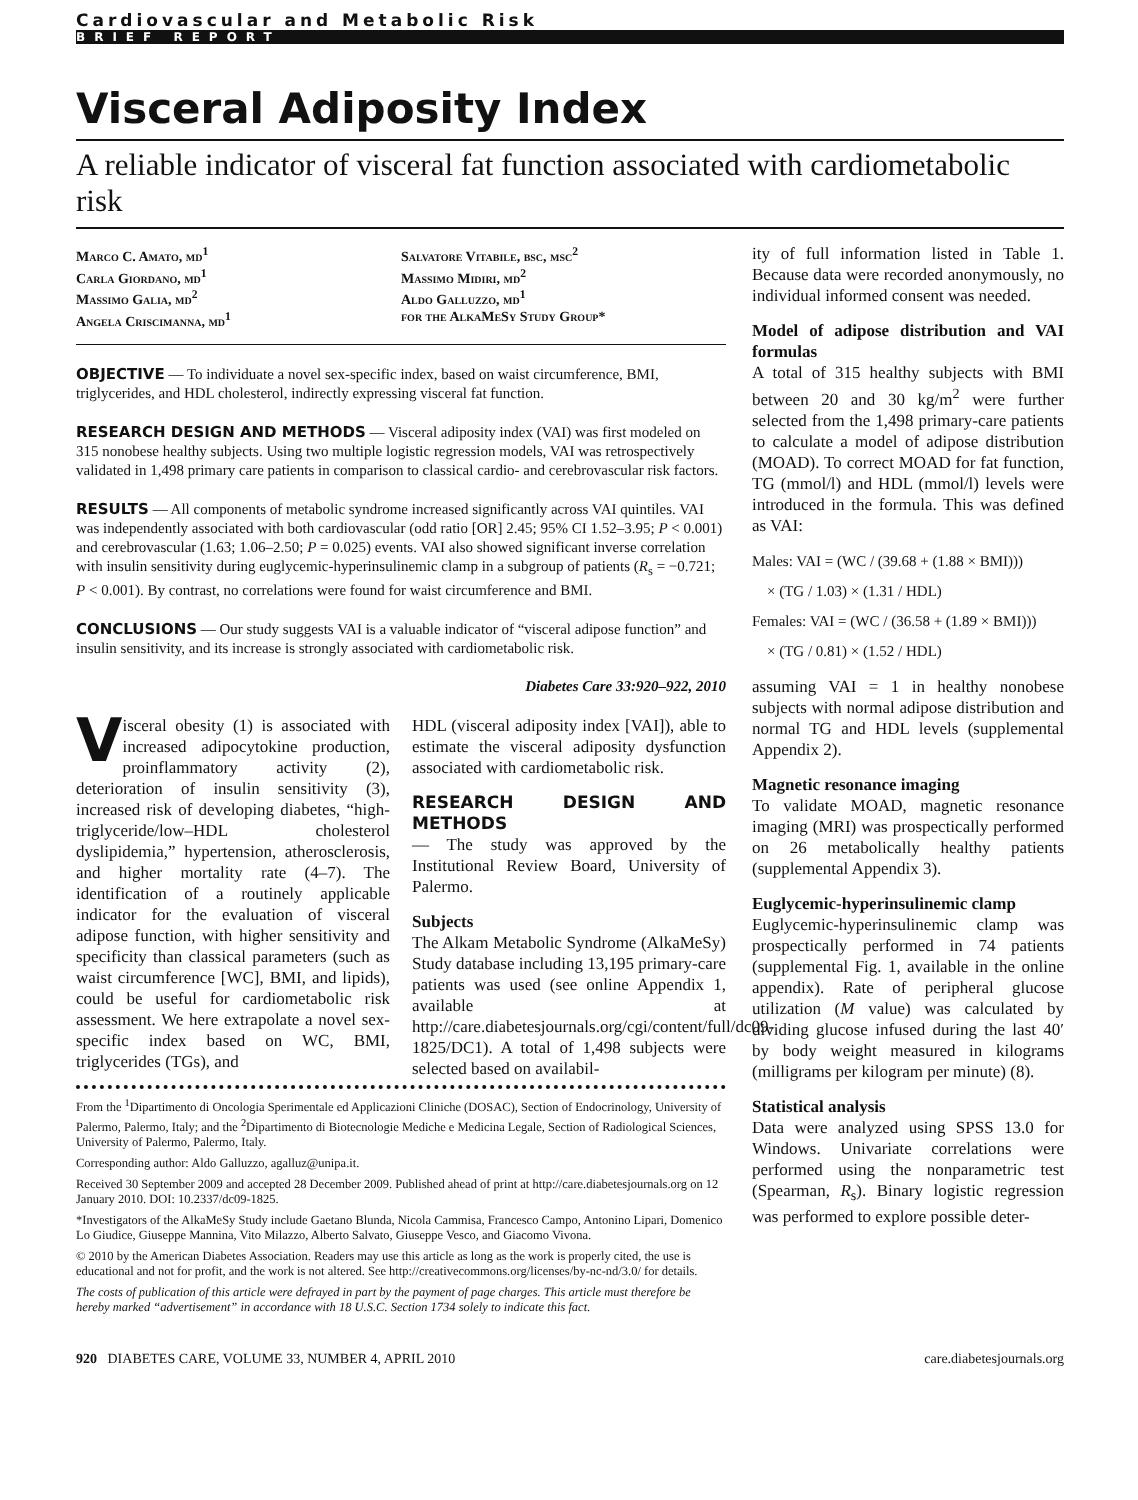Cardiovascular and Metabolic Risk
BRIEF REPORT
Visceral Adiposity Index
A reliable indicator of visceral fat function associated with cardiometabolic risk
Marco C. Amato, md<sup>1</sup>
Carla Giordano, md<sup>1</sup>
Massimo Galia, md<sup>2</sup>
Angela Criscimanna, md<sup>1</sup>
Salvatore Vitabile, bsc, msc<sup>2</sup>
Massimo Midiri, md<sup>2</sup>
Aldo Galluzzo, md<sup>1</sup>
for the AlkaMeSy Study Group*
OBJECTIVE — To individuate a novel sex-specific index, based on waist circumference, BMI, triglycerides, and HDL cholesterol, indirectly expressing visceral fat function.
RESEARCH DESIGN AND METHODS — Visceral adiposity index (VAI) was first modeled on 315 nonobese healthy subjects. Using two multiple logistic regression models, VAI was retrospectively validated in 1,498 primary care patients in comparison to classical cardio- and cerebrovascular risk factors.
RESULTS — All components of metabolic syndrome increased significantly across VAI quintiles. VAI was independently associated with both cardiovascular (odd ratio [OR] 2.45; 95% CI 1.52–3.95; P < 0.001) and cerebrovascular (1.63; 1.06–2.50; P = 0.025) events. VAI also showed significant inverse correlation with insulin sensitivity during euglycemic-hyperinsulinemic clamp in a subgroup of patients (R<sub>s</sub> = −0.721; P < 0.001). By contrast, no correlations were found for waist circumference and BMI.
CONCLUSIONS — Our study suggests VAI is a valuable indicator of “visceral adipose function” and insulin sensitivity, and its increase is strongly associated with cardiometabolic risk.
Diabetes Care 33:920–922, 2010
Visceral obesity (1) is associated with increased adipocytokine production, proinflammatory activity (2), deterioration of insulin sensitivity (3), increased risk of developing diabetes, “high-triglyceride/low–HDL cholesterol dyslipidemia,” hypertension, atherosclerosis, and higher mortality rate (4–7). The identification of a routinely applicable indicator for the evaluation of visceral adipose function, with higher sensitivity and specificity than classical parameters (such as waist circumference [WC], BMI, and lipids), could be useful for cardiometabolic risk assessment. We here extrapolate a novel sex-specific index based on WC, BMI, triglycerides (TGs), and
HDL (visceral adiposity index [VAI]), able to estimate the visceral adiposity dysfunction associated with cardiometabolic risk.
RESEARCH DESIGN AND METHODS
— The study was approved by the Institutional Review Board, University of Palermo.
Subjects
The Alkam Metabolic Syndrome (AlkaMeSy) Study database including 13,195 primary-care patients was used (see online Appendix 1, available at http://care.diabetesjournals.org/cgi/content/full/dc09-1825/DC1). A total of 1,498 subjects were selected based on availabil-
From the <sup>1</sup>Dipartimento di Oncologia Sperimentale ed Applicazioni Cliniche (DOSAC), Section of Endocrinology, University of Palermo, Palermo, Italy; and the <sup>2</sup>Dipartimento di Biotecnologie Mediche e Medicina Legale, Section of Radiological Sciences, University of Palermo, Palermo, Italy.
Corresponding author: Aldo Galluzzo, agalluz@unipa.it.
Received 30 September 2009 and accepted 28 December 2009. Published ahead of print at http://care.diabetesjournals.org on 12 January 2010. DOI: 10.2337/dc09-1825.
*Investigators of the AlkaMeSy Study include Gaetano Blunda, Nicola Cammisa, Francesco Campo, Antonino Lipari, Domenico Lo Giudice, Giuseppe Mannina, Vito Milazzo, Alberto Salvato, Giuseppe Vesco, and Giacomo Vivona.
© 2010 by the American Diabetes Association. Readers may use this article as long as the work is properly cited, the use is educational and not for profit, and the work is not altered. See http://creativecommons.org/licenses/by-nc-nd/3.0/ for details.
The costs of publication of this article were defrayed in part by the payment of page charges. This article must therefore be hereby marked “advertisement” in accordance with 18 U.S.C. Section 1734 solely to indicate this fact.
ity of full information listed in Table 1. Because data were recorded anonymously, no individual informed consent was needed.
Model of adipose distribution and VAI formulas
A total of 315 healthy subjects with BMI between 20 and 30 kg/m<sup>2</sup> were further selected from the 1,498 primary-care patients to calculate a model of adipose distribution (MOAD). To correct MOAD for fat function, TG (mmol/l) and HDL (mmol/l) levels were introduced in the formula. This was defined as VAI:
Males: VAI = (WC / (39.68 + (1.88 × BMI)))
× (TG / 1.03) × (1.31 / HDL)
Females: VAI = (WC / (36.58 + (1.89 × BMI)))
× (TG / 0.81) × (1.52 / HDL)
assuming VAI = 1 in healthy nonobese subjects with normal adipose distribution and normal TG and HDL levels (supplemental Appendix 2).
Magnetic resonance imaging
To validate MOAD, magnetic resonance imaging (MRI) was prospectically performed on 26 metabolically healthy patients (supplemental Appendix 3).
Euglycemic-hyperinsulinemic clamp
Euglycemic-hyperinsulinemic clamp was prospectically performed in 74 patients (supplemental Fig. 1, available in the online appendix). Rate of peripheral glucose utilization (M value) was calculated by dividing glucose infused during the last 40′ by body weight measured in kilograms (milligrams per kilogram per minute) (8).
Statistical analysis
Data were analyzed using SPSS 13.0 for Windows. Univariate correlations were performed using the nonparametric test (Spearman, R<sub>s</sub>). Binary logistic regression was performed to explore possible deter-
920 DIABETES CARE, VOLUME 33, NUMBER 4, APRIL 2010 care.diabetesjournals.org